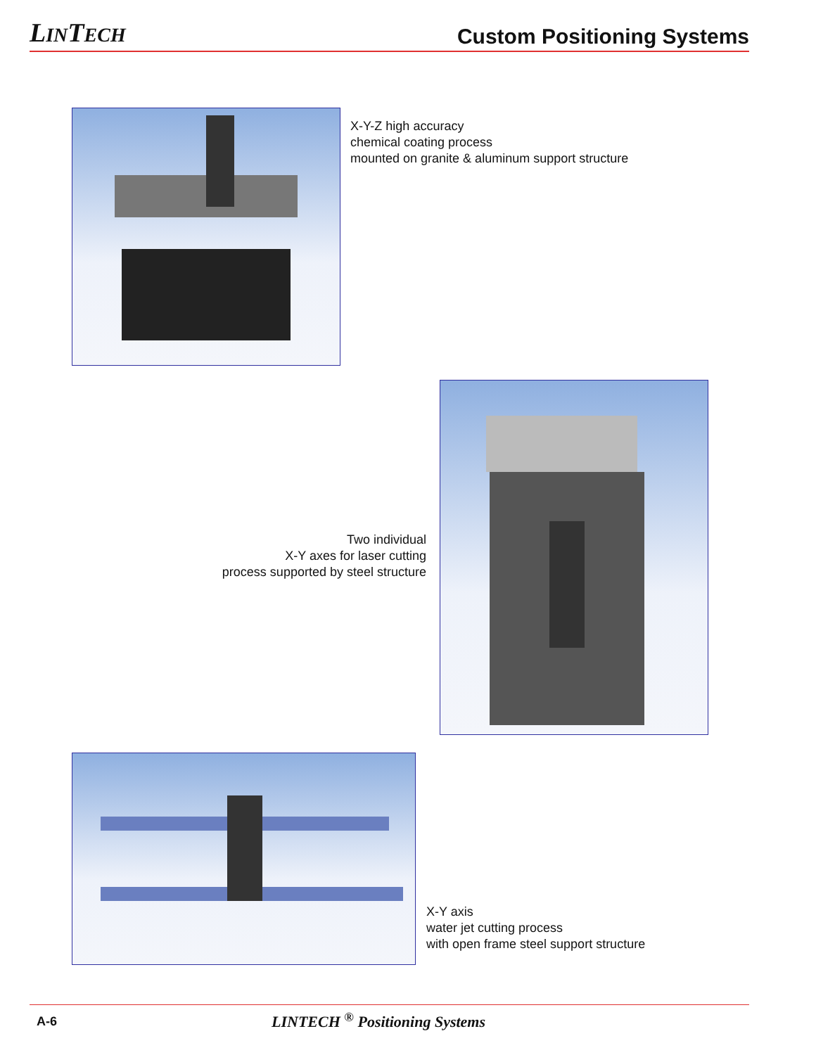LINTECH
Custom Positioning Systems
X-Y-Z high accuracy
chemical coating process
mounted on granite & aluminum support structure
Two individual
X-Y axes for laser cutting
process supported by steel structure
X-Y axis
water jet cutting process
with open frame steel support structure
A-6 LINTECH <sup>®</sup> Positioning Systems